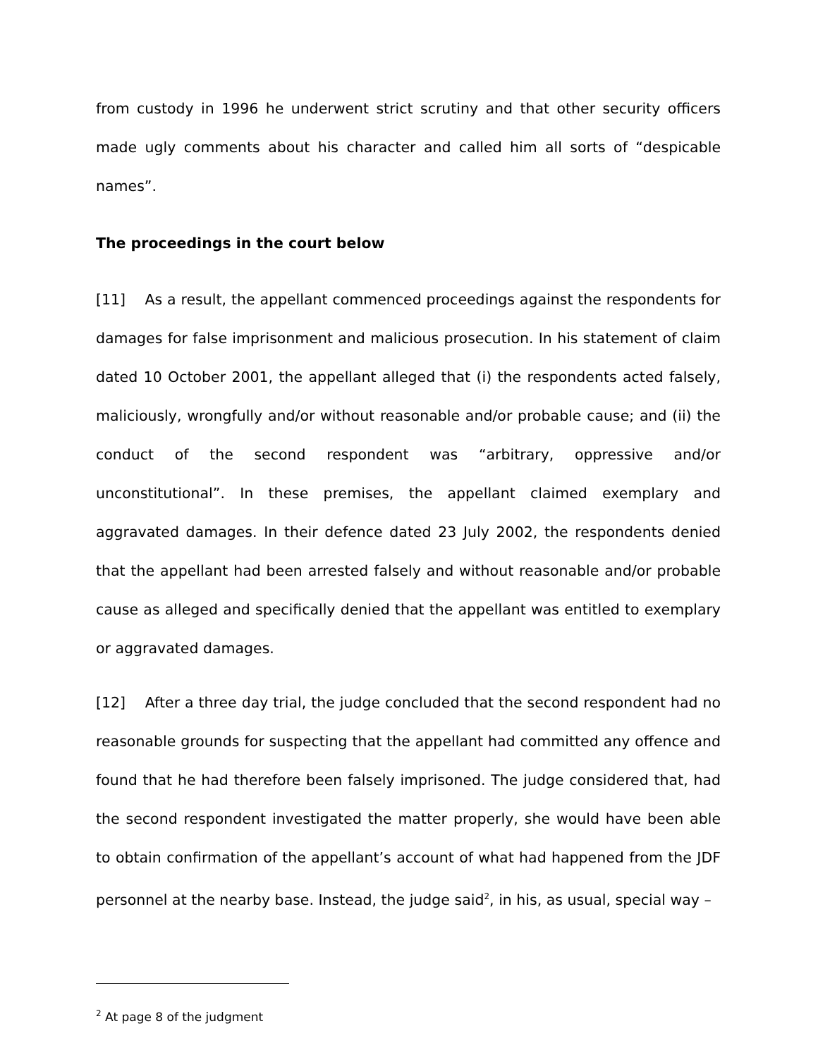from custody in 1996 he underwent strict scrutiny and that other security officers made ugly comments about his character and called him all sorts of “despicable names”.
The proceedings in the court below
[11] As a result, the appellant commenced proceedings against the respondents for damages for false imprisonment and malicious prosecution. In his statement of claim dated 10 October 2001, the appellant alleged that (i) the respondents acted falsely, maliciously, wrongfully and/or without reasonable and/or probable cause; and (ii) the conduct of the second respondent was “arbitrary, oppressive and/or unconstitutional”. In these premises, the appellant claimed exemplary and aggravated damages. In their defence dated 23 July 2002, the respondents denied that the appellant had been arrested falsely and without reasonable and/or probable cause as alleged and specifically denied that the appellant was entitled to exemplary or aggravated damages.
[12] After a three day trial, the judge concluded that the second respondent had no reasonable grounds for suspecting that the appellant had committed any offence and found that he had therefore been falsely imprisoned. The judge considered that, had the second respondent investigated the matter properly, she would have been able to obtain confirmation of the appellant’s account of what had happened from the JDF personnel at the nearby base. Instead, the judge said<sup>2</sup>, in his, as usual, special way –
<sup>2</sup> At page 8 of the judgment